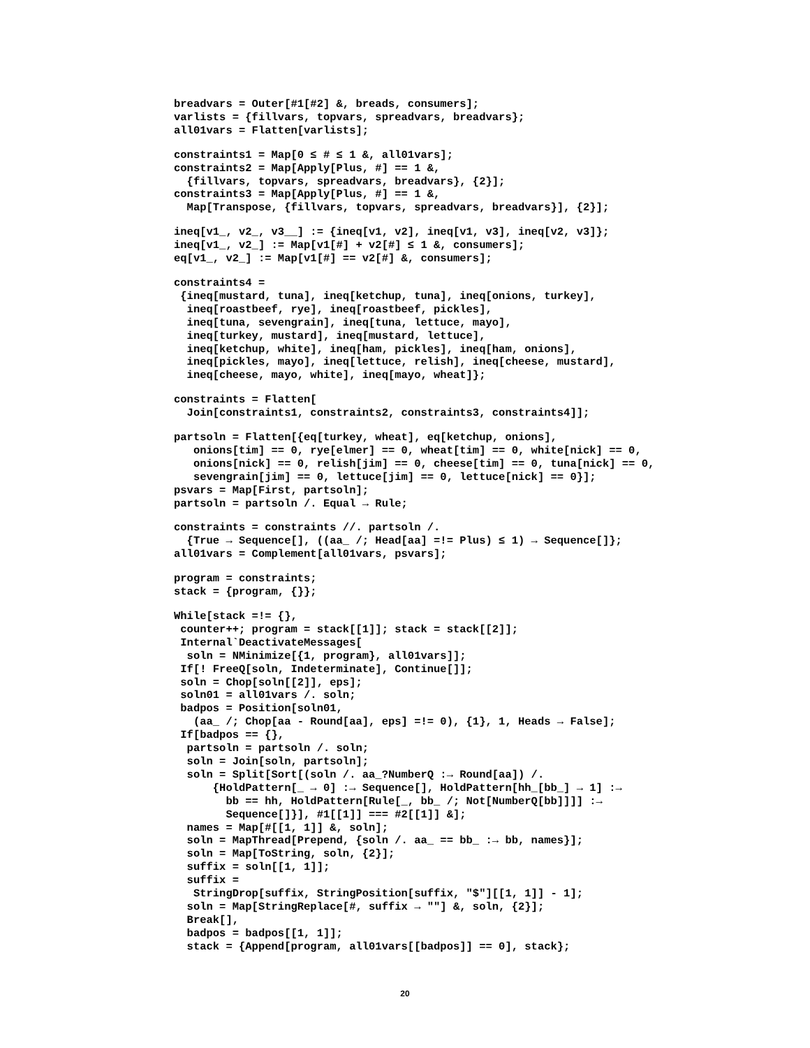breadvars = Outer[#1[#2] &, breads, consumers];
varlists = {fillvars, topvars, spreadvars, breadvars};
all01vars = Flatten[varlists];
constraints1 = Map[0 ≤ # ≤ 1 &, all01vars];
constraints2 = Map[Apply[Plus, #] == 1 &,
  {fillvars, topvars, spreadvars, breadvars}, {2}];
constraints3 = Map[Apply[Plus, #] == 1 &,
  Map[Transpose, {fillvars, topvars, spreadvars, breadvars}], {2}];
ineq[v1_, v2_, v3__] := {ineq[v1, v2], ineq[v1, v3], ineq[v2, v3]};
ineq[v1_, v2_] := Map[v1[#] + v2[#] ≤ 1 &, consumers];
eq[v1_, v2_] := Map[v1[#] == v2[#] &, consumers];
constraints4 =
 {ineq[mustard, tuna], ineq[ketchup, tuna], ineq[onions, turkey],
  ineq[roastbeef, rye], ineq[roastbeef, pickles],
  ineq[tuna, sevengrain], ineq[tuna, lettuce, mayo],
  ineq[turkey, mustard], ineq[mustard, lettuce],
  ineq[ketchup, white], ineq[ham, pickles], ineq[ham, onions],
  ineq[pickles, mayo], ineq[lettuce, relish], ineq[cheese, mustard],
  ineq[cheese, mayo, white], ineq[mayo, wheat]};
constraints = Flatten[
  Join[constraints1, constraints2, constraints3, constraints4]];
partsoln = Flatten[{eq[turkey, wheat], eq[ketchup, onions],
   onions[tim] == 0, rye[elmer] == 0, wheat[tim] == 0, white[nick] == 0,
   onions[nick] == 0, relish[jim] == 0, cheese[tim] == 0, tuna[nick] == 0,
   sevengrain[jim] == 0, lettuce[jim] == 0, lettuce[nick] == 0}];
psvars = Map[First, partsoln];
partsoln = partsoln /. Equal → Rule;
constraints = constraints //. partsoln /.
  {True → Sequence[], ((aa_ /; Head[aa] =!= Plus) ≤ 1) → Sequence[]};
all01vars = Complement[all01vars, psvars];
program = constraints;
stack = {program, {}};
While[stack =!= {},
 counter++; program = stack[[1]]; stack = stack[[2]];
 Internal`DeactivateMessages[
  soln = NMinimize[{1, program}, all01vars]];
 If[! FreeQ[soln, Indeterminate], Continue[]];
 soln = Chop[soln[[2]], eps];
 soln01 = all01vars /. soln;
 badpos = Position[soln01,
   (aa_ /; Chop[aa - Round[aa], eps] =!= 0), {1}, 1, Heads → False];
 If[badpos == {},
  partsoln = partsoln /. soln;
  soln = Join[soln, partsoln];
  soln = Split[Sort[(soln /. aa_?NumberQ :→ Round[aa]) /.
      {HoldPattern[_ → 0] :→ Sequence[], HoldPattern[hh_[bb_] → 1] :→
        bb == hh, HoldPattern[Rule[_, bb_ /; Not[NumberQ[bb]]]] :→
        Sequence[]}], #1[[1]] === #2[[1]] &];
  names = Map[#[[1, 1]] &, soln];
  soln = MapThread[Prepend, {soln /. aa_ == bb_ :→ bb, names}];
  soln = Map[ToString, soln, {2}];
  suffix = soln[[1, 1]];
  suffix =
   StringDrop[suffix, StringPosition[suffix, "$"][[1, 1]] - 1];
  soln = Map[StringReplace[#, suffix → ""] &, soln, {2}];
  Break[],
  badpos = badpos[[1, 1]];
  stack = {Append[program, all01vars[[badpos]] == 0], stack};
20